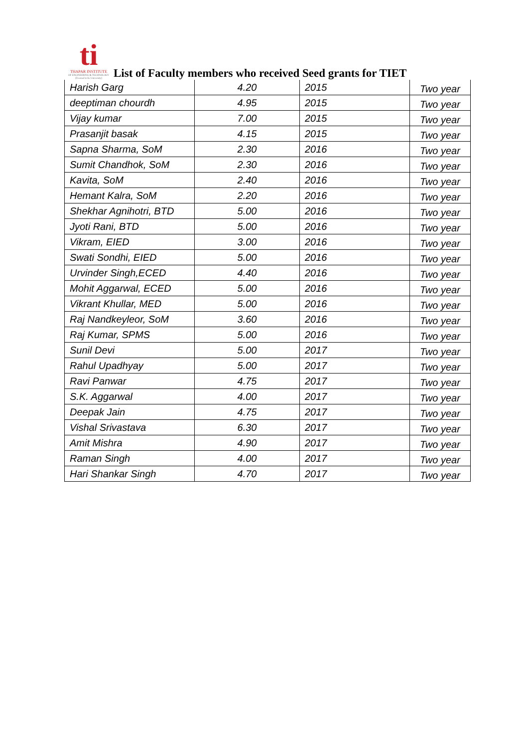ti
THAPAR INSTITUTE
OF ENGINEERING & TECHNOLOGY
(Deemed to be University)
List of Faculty members who received Seed grants for TIET
| Harish Garg | 4.20 | 2015 | Two year |
| deeptiman chourdh | 4.95 | 2015 | Two year |
| Vijay kumar | 7.00 | 2015 | Two year |
| Prasanjit basak | 4.15 | 2015 | Two year |
| Sapna Sharma, SoM | 2.30 | 2016 | Two year |
| Sumit Chandhok, SoM | 2.30 | 2016 | Two year |
| Kavita, SoM | 2.40 | 2016 | Two year |
| Hemant Kalra, SoM | 2.20 | 2016 | Two year |
| Shekhar Agnihotri, BTD | 5.00 | 2016 | Two year |
| Jyoti Rani, BTD | 5.00 | 2016 | Two year |
| Vikram, EIED | 3.00 | 2016 | Two year |
| Swati Sondhi, EIED | 5.00 | 2016 | Two year |
| Urvinder Singh,ECED | 4.40 | 2016 | Two year |
| Mohit Aggarwal, ECED | 5.00 | 2016 | Two year |
| Vikrant Khullar, MED | 5.00 | 2016 | Two year |
| Raj Nandkeyleor, SoM | 3.60 | 2016 | Two year |
| Raj Kumar, SPMS | 5.00 | 2016 | Two year |
| Sunil Devi | 5.00 | 2017 | Two year |
| Rahul Upadhyay | 5.00 | 2017 | Two year |
| Ravi Panwar | 4.75 | 2017 | Two year |
| S.K. Aggarwal | 4.00 | 2017 | Two year |
| Deepak Jain | 4.75 | 2017 | Two year |
| Vishal Srivastava | 6.30 | 2017 | Two year |
| Amit Mishra | 4.90 | 2017 | Two year |
| Raman Singh | 4.00 | 2017 | Two year |
| Hari Shankar Singh | 4.70 | 2017 | Two year |